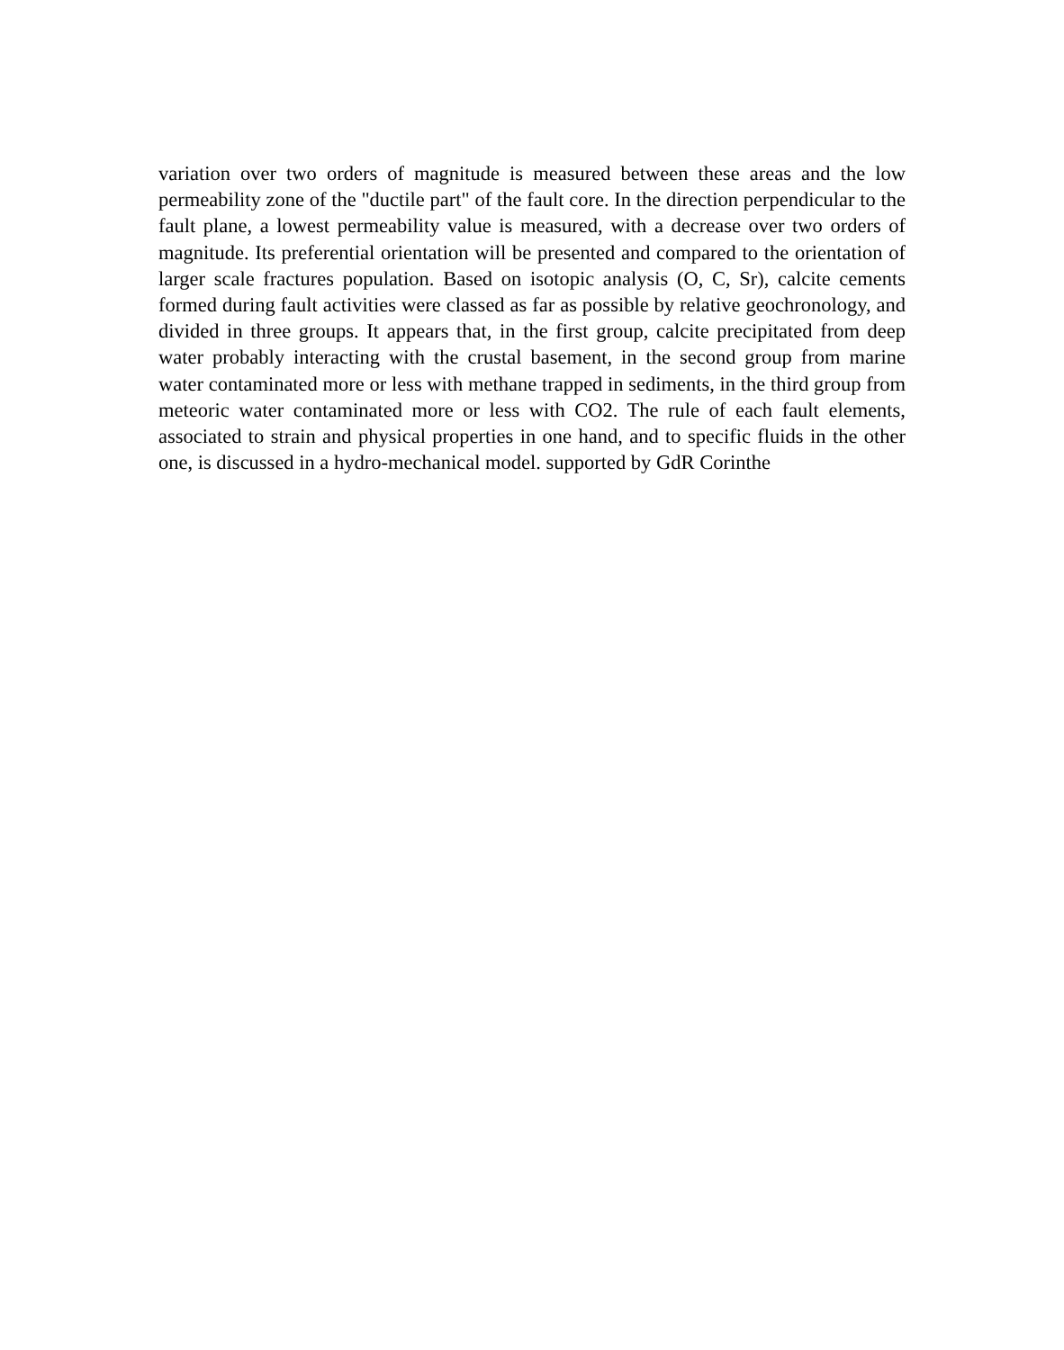variation over two orders of magnitude is measured between these areas and the low permeability zone of the "ductile part" of the fault core. In the direction perpendicular to the fault plane, a lowest permeability value is measured, with a decrease over two orders of magnitude. Its preferential orientation will be presented and compared to the orientation of larger scale fractures population. Based on isotopic analysis (O, C, Sr), calcite cements formed during fault activities were classed as far as possible by relative geochronology, and divided in three groups. It appears that, in the first group, calcite precipitated from deep water probably interacting with the crustal basement, in the second group from marine water contaminated more or less with methane trapped in sediments, in the third group from meteoric water contaminated more or less with CO2. The rule of each fault elements, associated to strain and physical properties in one hand, and to specific fluids in the other one, is discussed in a hydro-mechanical model. supported by GdR Corinthe